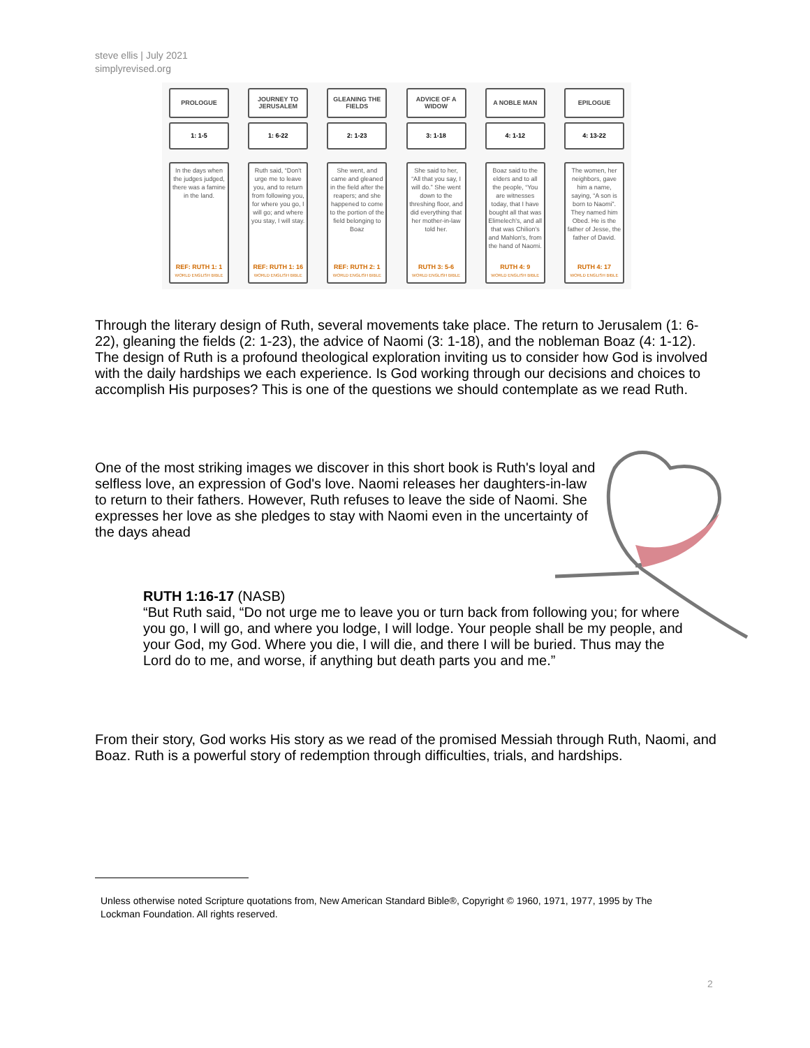steve ellis | July 2021
simplyrevised.org
PROLOGUE
1: 1-5
In the days when the judges judged, there was a famine in the land.
REF: RUTH 1: 1
WORLD ENGLISH BIBLE
JOURNEY TO JERUSALEM
1: 6-22
Ruth said, “Don't urge me to leave you, and to return from following you, for where you go, I will go; and where you stay, I will stay.
REF: RUTH 1: 16
WORLD ENGLISH BIBLE
GLEANING THE FIELDS
2: 1-23
She went, and came and gleaned in the field after the reapers; and she happened to come to the portion of the field belonging to Boaz
REF: RUTH 2: 1
WORLD ENGLISH BIBLE
ADVICE OF A WIDOW
3: 1-18
She said to her, “All that you say, I will do.” She went down to the threshing floor, and did everything that her mother-in-law told her.
RUTH 3: 5-6
WORLD ENGLISH BIBLE
A NOBLE MAN
4: 1-12
Boaz said to the elders and to all the people, “You are witnesses today, that I have bought all that was Elimelech's, and all that was Chilion's and Mahlon's, from the hand of Naomi.
RUTH 4: 9
WORLD ENGLISH BIBLE
EPILOGUE
4: 13-22
The women, her neighbors, gave him a name, saying, “A son is born to Naomi”. They named him Obed. He is the father of Jesse, the father of David.
RUTH 4: 17
WORLD ENGLISH BIBLE
Through the literary design of Ruth, several movements take place. The return to Jerusalem (1: 6-22), gleaning the fields (2: 1-23), the advice of Naomi (3: 1-18), and the nobleman Boaz (4: 1-12). The design of Ruth is a profound theological exploration inviting us to consider how God is involved with the daily hardships we each experience. Is God working through our decisions and choices to accomplish His purposes? This is one of the questions we should contemplate as we read Ruth.
One of the most striking images we discover in this short book is Ruth's loyal and selfless love, an expression of God's love. Naomi releases her daughters-in-law to return to their fathers. However, Ruth refuses to leave the side of Naomi. She expresses her love as she pledges to stay with Naomi even in the uncertainty of the days ahead
RUTH 1:16-17 (NASB)
“But Ruth said, “Do not urge me to leave you or turn back from following you; for where you go, I will go, and where you lodge, I will lodge. Your people shall be my people, and your God, my God. Where you die, I will die, and there I will be buried. Thus may the Lord do to me, and worse, if anything but death parts you and me.”
From their story, God works His story as we read of the promised Messiah through Ruth, Naomi, and Boaz. Ruth is a powerful story of redemption through difficulties, trials, and hardships.
Unless otherwise noted Scripture quotations from, New American Standard Bible®, Copyright © 1960, 1971, 1977, 1995 by The Lockman Foundation. All rights reserved.
2